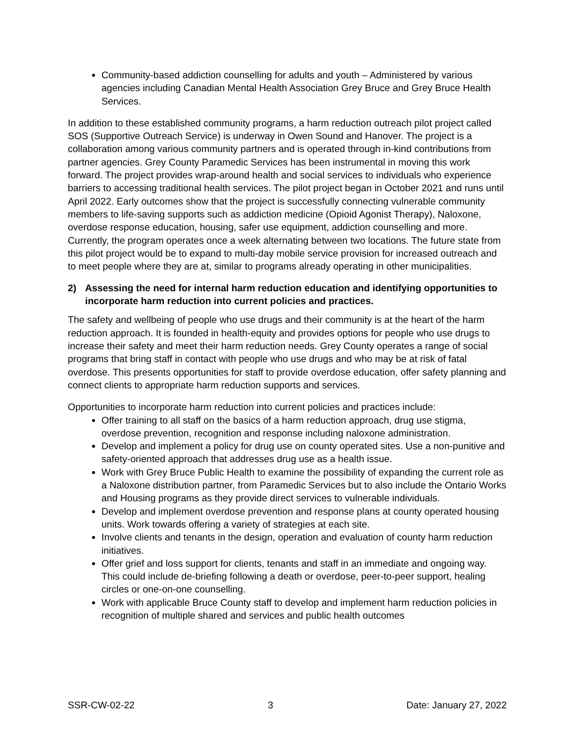Community-based addiction counselling for adults and youth – Administered by various agencies including Canadian Mental Health Association Grey Bruce and Grey Bruce Health Services.
In addition to these established community programs, a harm reduction outreach pilot project called SOS (Supportive Outreach Service) is underway in Owen Sound and Hanover. The project is a collaboration among various community partners and is operated through in-kind contributions from partner agencies. Grey County Paramedic Services has been instrumental in moving this work forward. The project provides wrap-around health and social services to individuals who experience barriers to accessing traditional health services. The pilot project began in October 2021 and runs until April 2022. Early outcomes show that the project is successfully connecting vulnerable community members to life-saving supports such as addiction medicine (Opioid Agonist Therapy), Naloxone, overdose response education, housing, safer use equipment, addiction counselling and more. Currently, the program operates once a week alternating between two locations. The future state from this pilot project would be to expand to multi-day mobile service provision for increased outreach and to meet people where they are at, similar to programs already operating in other municipalities.
2) Assessing the need for internal harm reduction education and identifying opportunities to incorporate harm reduction into current policies and practices.
The safety and wellbeing of people who use drugs and their community is at the heart of the harm reduction approach. It is founded in health-equity and provides options for people who use drugs to increase their safety and meet their harm reduction needs. Grey County operates a range of social programs that bring staff in contact with people who use drugs and who may be at risk of fatal overdose. This presents opportunities for staff to provide overdose education, offer safety planning and connect clients to appropriate harm reduction supports and services.
Opportunities to incorporate harm reduction into current policies and practices include:
Offer training to all staff on the basics of a harm reduction approach, drug use stigma, overdose prevention, recognition and response including naloxone administration.
Develop and implement a policy for drug use on county operated sites. Use a non-punitive and safety-oriented approach that addresses drug use as a health issue.
Work with Grey Bruce Public Health to examine the possibility of expanding the current role as a Naloxone distribution partner, from Paramedic Services but to also include the Ontario Works and Housing programs as they provide direct services to vulnerable individuals.
Develop and implement overdose prevention and response plans at county operated housing units. Work towards offering a variety of strategies at each site.
Involve clients and tenants in the design, operation and evaluation of county harm reduction initiatives.
Offer grief and loss support for clients, tenants and staff in an immediate and ongoing way. This could include de-briefing following a death or overdose, peer-to-peer support, healing circles or one-on-one counselling.
Work with applicable Bruce County staff to develop and implement harm reduction policies in recognition of multiple shared and services and public health outcomes
SSR-CW-02-22 3 Date: January 27, 2022